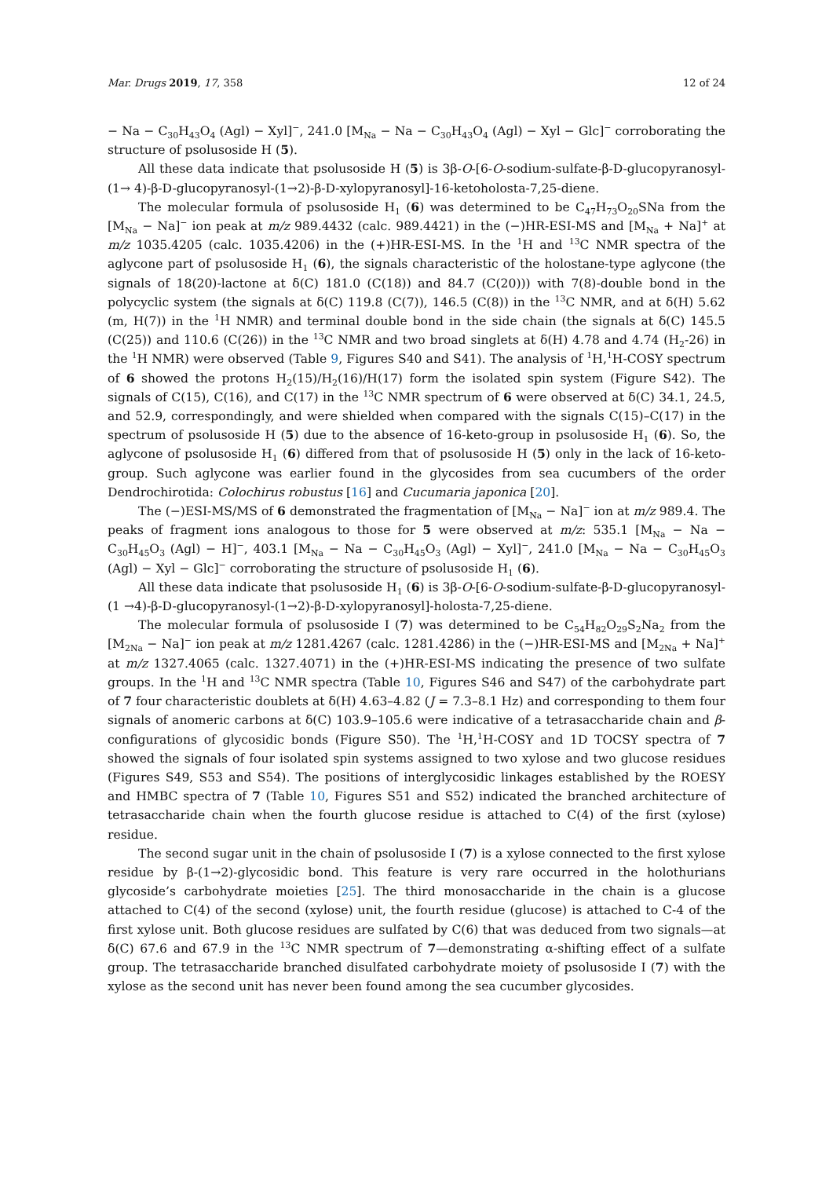Mar. Drugs 2019, 17, 358 12 of 24
− Na − C<sub>30</sub>H<sub>43</sub>O<sub>4</sub> (Agl) − Xyl]<sup>−</sup>, 241.0 [M<sub>Na</sub> − Na − C<sub>30</sub>H<sub>43</sub>O<sub>4</sub> (Agl) − Xyl − Glc]<sup>−</sup> corroborating the structure of psolusoside H (5).
All these data indicate that psolusoside H (5) is 3β-O-[6-O-sodium-sulfate-β-D-glucopyranosyl-(1→ 4)-β-D-glucopyranosyl-(1→2)-β-D-xylopyranosyl]-16-ketoholosta-7,25-diene.
The molecular formula of psolusoside H<sub>1</sub> (6) was determined to be C<sub>47</sub>H<sub>73</sub>O<sub>20</sub>SNa from the [M<sub>Na</sub> − Na]<sup>−</sup> ion peak at m/z 989.4432 (calc. 989.4421) in the (−)HR-ESI-MS and [M<sub>Na</sub> + Na]<sup>+</sup> at m/z 1035.4205 (calc. 1035.4206) in the (+)HR-ESI-MS. In the <sup>1</sup>H and <sup>13</sup>C NMR spectra of the aglycone part of psolusoside H<sub>1</sub> (6), the signals characteristic of the holostane-type aglycone (the signals of 18(20)-lactone at δ(C) 181.0 (C(18)) and 84.7 (C(20))) with 7(8)-double bond in the polycyclic system (the signals at δ(C) 119.8 (C(7)), 146.5 (C(8)) in the <sup>13</sup>C NMR, and at δ(H) 5.62 (m, H(7)) in the <sup>1</sup>H NMR) and terminal double bond in the side chain (the signals at δ(C) 145.5 (C(25)) and 110.6 (C(26)) in the <sup>13</sup>C NMR and two broad singlets at δ(H) 4.78 and 4.74 (H<sub>2</sub>-26) in the <sup>1</sup>H NMR) were observed (Table 9, Figures S40 and S41). The analysis of <sup>1</sup>H,<sup>1</sup>H-COSY spectrum of 6 showed the protons H<sub>2</sub>(15)/H<sub>2</sub>(16)/H(17) form the isolated spin system (Figure S42). The signals of C(15), C(16), and C(17) in the <sup>13</sup>C NMR spectrum of 6 were observed at δ(C) 34.1, 24.5, and 52.9, correspondingly, and were shielded when compared with the signals C(15)–C(17) in the spectrum of psolusoside H (5) due to the absence of 16-keto-group in psolusoside H<sub>1</sub> (6). So, the aglycone of psolusoside H<sub>1</sub> (6) differed from that of psolusoside H (5) only in the lack of 16-keto-group. Such aglycone was earlier found in the glycosides from sea cucumbers of the order Dendrochirotida: Colochirus robustus [16] and Cucumaria japonica [20].
The (−)ESI-MS/MS of 6 demonstrated the fragmentation of [M<sub>Na</sub> − Na]<sup>−</sup> ion at m/z 989.4. The peaks of fragment ions analogous to those for 5 were observed at m/z: 535.1 [M<sub>Na</sub> − Na − C<sub>30</sub>H<sub>45</sub>O<sub>3</sub> (Agl) − H]<sup>−</sup>, 403.1 [M<sub>Na</sub> − Na − C<sub>30</sub>H<sub>45</sub>O<sub>3</sub> (Agl) − Xyl]<sup>−</sup>, 241.0 [M<sub>Na</sub> − Na − C<sub>30</sub>H<sub>45</sub>O<sub>3</sub> (Agl) − Xyl − Glc]<sup>−</sup> corroborating the structure of psolusoside H<sub>1</sub> (6).
All these data indicate that psolusoside H<sub>1</sub> (6) is 3β-O-[6-O-sodium-sulfate-β-D-glucopyranosyl-(1 →4)-β-D-glucopyranosyl-(1→2)-β-D-xylopyranosyl]-holosta-7,25-diene.
The molecular formula of psolusoside I (7) was determined to be C<sub>54</sub>H<sub>82</sub>O<sub>29</sub>S<sub>2</sub>Na<sub>2</sub> from the [M<sub>2Na</sub> − Na]<sup>−</sup> ion peak at m/z 1281.4267 (calc. 1281.4286) in the (−)HR-ESI-MS and [M<sub>2Na</sub> + Na]<sup>+</sup> at m/z 1327.4065 (calc. 1327.4071) in the (+)HR-ESI-MS indicating the presence of two sulfate groups. In the <sup>1</sup>H and <sup>13</sup>C NMR spectra (Table 10, Figures S46 and S47) of the carbohydrate part of 7 four characteristic doublets at δ(H) 4.63–4.82 (J = 7.3–8.1 Hz) and corresponding to them four signals of anomeric carbons at δ(C) 103.9–105.6 were indicative of a tetrasaccharide chain and β-configurations of glycosidic bonds (Figure S50). The <sup>1</sup>H,<sup>1</sup>H-COSY and 1D TOCSY spectra of 7 showed the signals of four isolated spin systems assigned to two xylose and two glucose residues (Figures S49, S53 and S54). The positions of interglycosidic linkages established by the ROESY and HMBC spectra of 7 (Table 10, Figures S51 and S52) indicated the branched architecture of tetrasaccharide chain when the fourth glucose residue is attached to C(4) of the first (xylose) residue.
The second sugar unit in the chain of psolusoside I (7) is a xylose connected to the first xylose residue by β-(1→2)-glycosidic bond. This feature is very rare occurred in the holothurians glycoside’s carbohydrate moieties [25]. The third monosaccharide in the chain is a glucose attached to C(4) of the second (xylose) unit, the fourth residue (glucose) is attached to C-4 of the first xylose unit. Both glucose residues are sulfated by C(6) that was deduced from two signals—at δ(C) 67.6 and 67.9 in the <sup>13</sup>C NMR spectrum of 7—demonstrating α-shifting effect of a sulfate group. The tetrasaccharide branched disulfated carbohydrate moiety of psolusoside I (7) with the xylose as the second unit has never been found among the sea cucumber glycosides.